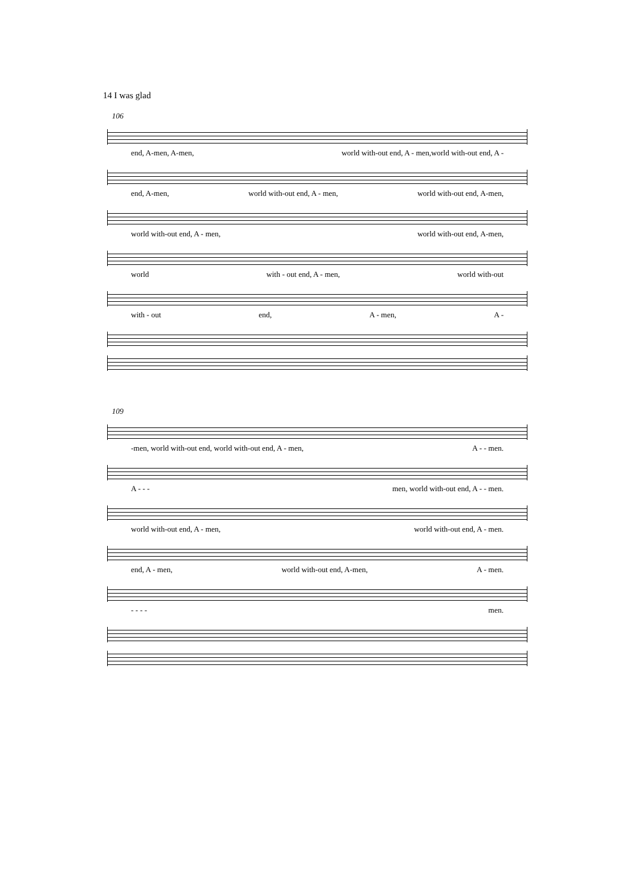14 I was glad
106
end, A-men, A-men, world with-out end, A - men,world with-out end, A -
end, A-men, world with-out end, A - men, world with-out end, A-men,
world with-out end, A - men, world with-out end, A-men,
world with - out end, A - men, world with-out
with - out end, A - men, A -
109
-men, world with-out end, world with-out end, A - men, A - - men.
A - - - men, world with-out end, A - - men.
world with-out end, A - men, world with-out end, A - men.
end, A - men, world with-out end, A-men, A - men.
- - - - men.